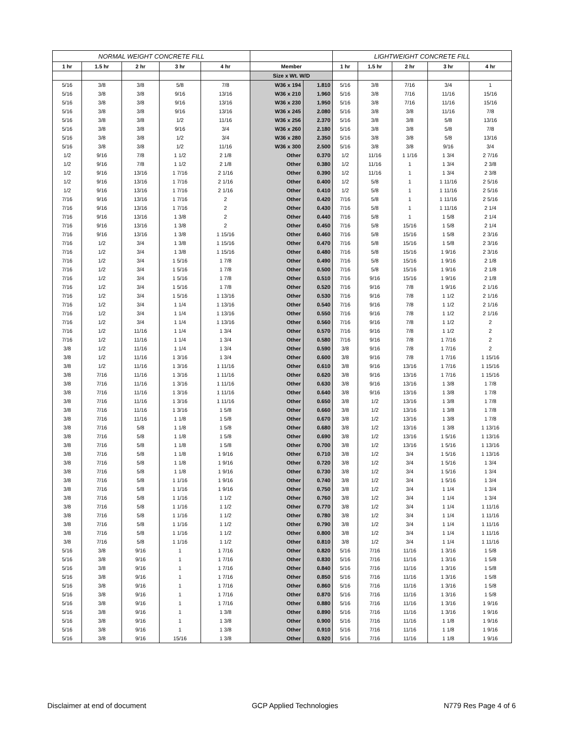| NORMAL WEIGHT CONCRETE FILL | | | | | | | LIGHTWEIGHT CONCRETE FILL | | | | |
| 1 hr | 1.5 hr | 2 hr | 3 hr | 4 hr | Member | | 1 hr | 1.5 hr | 2 hr | 3 hr | 4 hr |
| | | | | | Size x Wt. W/D | | | | | | |
| 5/16 | 3/8 | 3/8 | 5/8 | 7/8 | W36 x 194 | 1.810 | 5/16 | 3/8 | 7/16 | 3/4 | 1 |
| 5/16 | 3/8 | 3/8 | 9/16 | 13/16 | W36 x 210 | 1.960 | 5/16 | 3/8 | 7/16 | 11/16 | 15/16 |
| 5/16 | 3/8 | 3/8 | 9/16 | 13/16 | W36 x 230 | 1.950 | 5/16 | 3/8 | 7/16 | 11/16 | 15/16 |
| 5/16 | 3/8 | 3/8 | 9/16 | 13/16 | W36 x 245 | 2.080 | 5/16 | 3/8 | 3/8 | 11/16 | 7/8 |
| 5/16 | 3/8 | 3/8 | 1/2 | 11/16 | W36 x 256 | 2.370 | 5/16 | 3/8 | 3/8 | 5/8 | 13/16 |
| 5/16 | 3/8 | 3/8 | 9/16 | 3/4 | W36 x 260 | 2.180 | 5/16 | 3/8 | 3/8 | 5/8 | 7/8 |
| 5/16 | 3/8 | 3/8 | 1/2 | 3/4 | W36 x 280 | 2.350 | 5/16 | 3/8 | 3/8 | 5/8 | 13/16 |
| 5/16 | 3/8 | 3/8 | 1/2 | 11/16 | W36 x 300 | 2.500 | 5/16 | 3/8 | 3/8 | 9/16 | 3/4 |
| 1/2 | 9/16 | 7/8 | 1 1/2 | 2 1/8 | Other | 0.370 | 1/2 | 11/16 | 1 1/16 | 1 3/4 | 2 7/16 |
| 1/2 | 9/16 | 7/8 | 1 1/2 | 2 1/8 | Other | 0.380 | 1/2 | 11/16 | 1 | 1 3/4 | 2 3/8 |
| 1/2 | 9/16 | 13/16 | 1 7/16 | 2 1/16 | Other | 0.390 | 1/2 | 11/16 | 1 | 1 3/4 | 2 3/8 |
| 1/2 | 9/16 | 13/16 | 1 7/16 | 2 1/16 | Other | 0.400 | 1/2 | 5/8 | 1 | 1 11/16 | 2 5/16 |
| 1/2 | 9/16 | 13/16 | 1 7/16 | 2 1/16 | Other | 0.410 | 1/2 | 5/8 | 1 | 1 11/16 | 2 5/16 |
| 7/16 | 9/16 | 13/16 | 1 7/16 | 2 | Other | 0.420 | 7/16 | 5/8 | 1 | 1 11/16 | 2 5/16 |
| 7/16 | 9/16 | 13/16 | 1 7/16 | 2 | Other | 0.430 | 7/16 | 5/8 | 1 | 1 11/16 | 2 1/4 |
| 7/16 | 9/16 | 13/16 | 1 3/8 | 2 | Other | 0.440 | 7/16 | 5/8 | 1 | 1 5/8 | 2 1/4 |
| 7/16 | 9/16 | 13/16 | 1 3/8 | 2 | Other | 0.450 | 7/16 | 5/8 | 15/16 | 1 5/8 | 2 1/4 |
| 7/16 | 9/16 | 13/16 | 1 3/8 | 1 15/16 | Other | 0.460 | 7/16 | 5/8 | 15/16 | 1 5/8 | 2 3/16 |
| 7/16 | 1/2 | 3/4 | 1 3/8 | 1 15/16 | Other | 0.470 | 7/16 | 5/8 | 15/16 | 1 5/8 | 2 3/16 |
| 7/16 | 1/2 | 3/4 | 1 3/8 | 1 15/16 | Other | 0.480 | 7/16 | 5/8 | 15/16 | 1 9/16 | 2 3/16 |
| 7/16 | 1/2 | 3/4 | 1 5/16 | 1 7/8 | Other | 0.490 | 7/16 | 5/8 | 15/16 | 1 9/16 | 2 1/8 |
| 7/16 | 1/2 | 3/4 | 1 5/16 | 1 7/8 | Other | 0.500 | 7/16 | 5/8 | 15/16 | 1 9/16 | 2 1/8 |
| 7/16 | 1/2 | 3/4 | 1 5/16 | 1 7/8 | Other | 0.510 | 7/16 | 9/16 | 15/16 | 1 9/16 | 2 1/8 |
| 7/16 | 1/2 | 3/4 | 1 5/16 | 1 7/8 | Other | 0.520 | 7/16 | 9/16 | 7/8 | 1 9/16 | 2 1/16 |
| 7/16 | 1/2 | 3/4 | 1 5/16 | 1 13/16 | Other | 0.530 | 7/16 | 9/16 | 7/8 | 1 1/2 | 2 1/16 |
| 7/16 | 1/2 | 3/4 | 1 1/4 | 1 13/16 | Other | 0.540 | 7/16 | 9/16 | 7/8 | 1 1/2 | 2 1/16 |
| 7/16 | 1/2 | 3/4 | 1 1/4 | 1 13/16 | Other | 0.550 | 7/16 | 9/16 | 7/8 | 1 1/2 | 2 1/16 |
| 7/16 | 1/2 | 3/4 | 1 1/4 | 1 13/16 | Other | 0.560 | 7/16 | 9/16 | 7/8 | 1 1/2 | 2 |
| 7/16 | 1/2 | 11/16 | 1 1/4 | 1 3/4 | Other | 0.570 | 7/16 | 9/16 | 7/8 | 1 1/2 | 2 |
| 7/16 | 1/2 | 11/16 | 1 1/4 | 1 3/4 | Other | 0.580 | 7/16 | 9/16 | 7/8 | 1 7/16 | 2 |
| 3/8 | 1/2 | 11/16 | 1 1/4 | 1 3/4 | Other | 0.590 | 3/8 | 9/16 | 7/8 | 1 7/16 | 2 |
| 3/8 | 1/2 | 11/16 | 1 3/16 | 1 3/4 | Other | 0.600 | 3/8 | 9/16 | 7/8 | 1 7/16 | 1 15/16 |
| 3/8 | 1/2 | 11/16 | 1 3/16 | 1 11/16 | Other | 0.610 | 3/8 | 9/16 | 13/16 | 1 7/16 | 1 15/16 |
| 3/8 | 7/16 | 11/16 | 1 3/16 | 1 11/16 | Other | 0.620 | 3/8 | 9/16 | 13/16 | 1 7/16 | 1 15/16 |
| 3/8 | 7/16 | 11/16 | 1 3/16 | 1 11/16 | Other | 0.630 | 3/8 | 9/16 | 13/16 | 1 3/8 | 1 7/8 |
| 3/8 | 7/16 | 11/16 | 1 3/16 | 1 11/16 | Other | 0.640 | 3/8 | 9/16 | 13/16 | 1 3/8 | 1 7/8 |
| 3/8 | 7/16 | 11/16 | 1 3/16 | 1 11/16 | Other | 0.650 | 3/8 | 1/2 | 13/16 | 1 3/8 | 1 7/8 |
| 3/8 | 7/16 | 11/16 | 1 3/16 | 1 5/8 | Other | 0.660 | 3/8 | 1/2 | 13/16 | 1 3/8 | 1 7/8 |
| 3/8 | 7/16 | 11/16 | 1 1/8 | 1 5/8 | Other | 0.670 | 3/8 | 1/2 | 13/16 | 1 3/8 | 1 7/8 |
| 3/8 | 7/16 | 5/8 | 1 1/8 | 1 5/8 | Other | 0.680 | 3/8 | 1/2 | 13/16 | 1 3/8 | 1 13/16 |
| 3/8 | 7/16 | 5/8 | 1 1/8 | 1 5/8 | Other | 0.690 | 3/8 | 1/2 | 13/16 | 1 5/16 | 1 13/16 |
| 3/8 | 7/16 | 5/8 | 1 1/8 | 1 5/8 | Other | 0.700 | 3/8 | 1/2 | 13/16 | 1 5/16 | 1 13/16 |
| 3/8 | 7/16 | 5/8 | 1 1/8 | 1 9/16 | Other | 0.710 | 3/8 | 1/2 | 3/4 | 1 5/16 | 1 13/16 |
| 3/8 | 7/16 | 5/8 | 1 1/8 | 1 9/16 | Other | 0.720 | 3/8 | 1/2 | 3/4 | 1 5/16 | 1 3/4 |
| 3/8 | 7/16 | 5/8 | 1 1/8 | 1 9/16 | Other | 0.730 | 3/8 | 1/2 | 3/4 | 1 5/16 | 1 3/4 |
| 3/8 | 7/16 | 5/8 | 1 1/16 | 1 9/16 | Other | 0.740 | 3/8 | 1/2 | 3/4 | 1 5/16 | 1 3/4 |
| 3/8 | 7/16 | 5/8 | 1 1/16 | 1 9/16 | Other | 0.750 | 3/8 | 1/2 | 3/4 | 1 1/4 | 1 3/4 |
| 3/8 | 7/16 | 5/8 | 1 1/16 | 1 1/2 | Other | 0.760 | 3/8 | 1/2 | 3/4 | 1 1/4 | 1 3/4 |
| 3/8 | 7/16 | 5/8 | 1 1/16 | 1 1/2 | Other | 0.770 | 3/8 | 1/2 | 3/4 | 1 1/4 | 1 11/16 |
| 3/8 | 7/16 | 5/8 | 1 1/16 | 1 1/2 | Other | 0.780 | 3/8 | 1/2 | 3/4 | 1 1/4 | 1 11/16 |
| 3/8 | 7/16 | 5/8 | 1 1/16 | 1 1/2 | Other | 0.790 | 3/8 | 1/2 | 3/4 | 1 1/4 | 1 11/16 |
| 3/8 | 7/16 | 5/8 | 1 1/16 | 1 1/2 | Other | 0.800 | 3/8 | 1/2 | 3/4 | 1 1/4 | 1 11/16 |
| 3/8 | 7/16 | 5/8 | 1 1/16 | 1 1/2 | Other | 0.810 | 3/8 | 1/2 | 3/4 | 1 1/4 | 1 11/16 |
| 5/16 | 3/8 | 9/16 | 1 | 1 7/16 | Other | 0.820 | 5/16 | 7/16 | 11/16 | 1 3/16 | 1 5/8 |
| 5/16 | 3/8 | 9/16 | 1 | 1 7/16 | Other | 0.830 | 5/16 | 7/16 | 11/16 | 1 3/16 | 1 5/8 |
| 5/16 | 3/8 | 9/16 | 1 | 1 7/16 | Other | 0.840 | 5/16 | 7/16 | 11/16 | 1 3/16 | 1 5/8 |
| 5/16 | 3/8 | 9/16 | 1 | 1 7/16 | Other | 0.850 | 5/16 | 7/16 | 11/16 | 1 3/16 | 1 5/8 |
| 5/16 | 3/8 | 9/16 | 1 | 1 7/16 | Other | 0.860 | 5/16 | 7/16 | 11/16 | 1 3/16 | 1 5/8 |
| 5/16 | 3/8 | 9/16 | 1 | 1 7/16 | Other | 0.870 | 5/16 | 7/16 | 11/16 | 1 3/16 | 1 5/8 |
| 5/16 | 3/8 | 9/16 | 1 | 1 7/16 | Other | 0.880 | 5/16 | 7/16 | 11/16 | 1 3/16 | 1 9/16 |
| 5/16 | 3/8 | 9/16 | 1 | 1 3/8 | Other | 0.890 | 5/16 | 7/16 | 11/16 | 1 3/16 | 1 9/16 |
| 5/16 | 3/8 | 9/16 | 1 | 1 3/8 | Other | 0.900 | 5/16 | 7/16 | 11/16 | 1 1/8 | 1 9/16 |
| 5/16 | 3/8 | 9/16 | 1 | 1 3/8 | Other | 0.910 | 5/16 | 7/16 | 11/16 | 1 1/8 | 1 9/16 |
| 5/16 | 3/8 | 9/16 | 15/16 | 1 3/8 | Other | 0.920 | 5/16 | 7/16 | 11/16 | 1 1/8 | 1 9/16 |
Disclaimer at end of document GCP Applied Technologies N779 Res Page 4 of 6